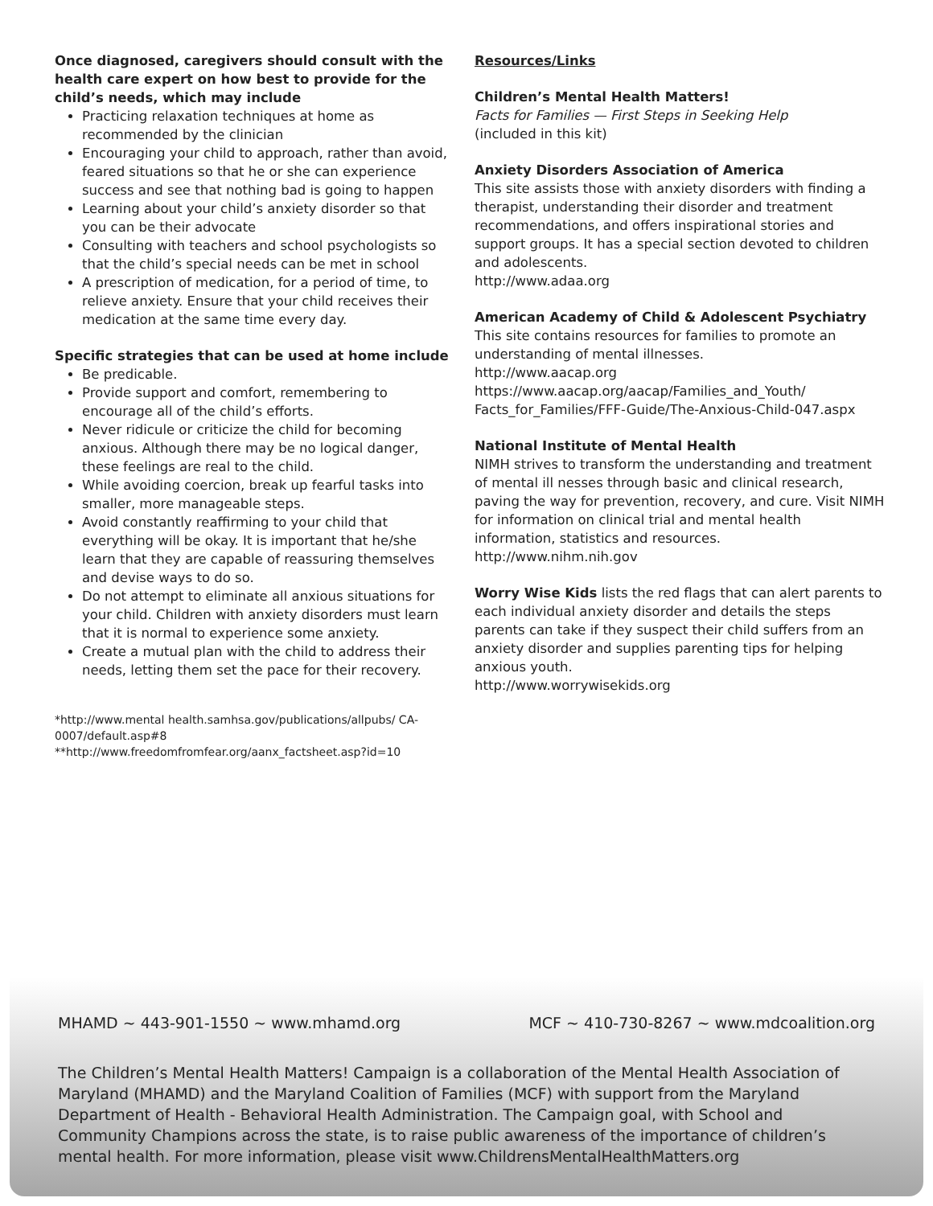Once diagnosed, caregivers should consult with the health care expert on how best to provide for the child’s needs, which may include
Practicing relaxation techniques at home as recommended by the clinician
Encouraging your child to approach, rather than avoid, feared situations so that he or she can experience success and see that nothing bad is going to happen
Learning about your child’s anxiety disorder so that you can be their advocate
Consulting with teachers and school psychologists so that the child’s special needs can be met in school
A prescription of medication, for a period of time, to relieve anxiety. Ensure that your child receives their medication at the same time every day.
Specific strategies that can be used at home include
Be predicable.
Provide support and comfort, remembering to encourage all of the child’s efforts.
Never ridicule or criticize the child for becoming anxious. Although there may be no logical danger, these feelings are real to the child.
While avoiding coercion, break up fearful tasks into smaller, more manageable steps.
Avoid constantly reaffirming to your child that everything will be okay. It is important that he/she learn that they are capable of reassuring themselves and devise ways to do so.
Do not attempt to eliminate all anxious situations for your child. Children with anxiety disorders must learn that it is normal to experience some anxiety.
Create a mutual plan with the child to address their needs, letting them set the pace for their recovery.
*http://www.mental health.samhsa.gov/publications/allpubs/ CA-0007/default.asp#8
**http://www.freedomfromfear.org/aanx_factsheet.asp?id=10
Resources/Links
Children’s Mental Health Matters!
Facts for Families — First Steps in Seeking Help
(included in this kit)
Anxiety Disorders Association of America
This site assists those with anxiety disorders with finding a therapist, understanding their disorder and treatment recommendations, and offers inspirational stories and support groups. It has a special section devoted to children and adolescents.
http://www.adaa.org
American Academy of Child & Adolescent Psychiatry
This site contains resources for families to promote an understanding of mental illnesses.
http://www.aacap.org
https://www.aacap.org/aacap/Families_and_Youth/ Facts_for_Families/FFF-Guide/The-Anxious-Child-047.aspx
National Institute of Mental Health
NIMH strives to transform the understanding and treatment of mental ill nesses through basic and clinical research, paving the way for prevention, recovery, and cure. Visit NIMH for information on clinical trial and mental health information, statistics and resources.
http://www.nihm.nih.gov
Worry Wise Kids lists the red flags that can alert parents to each individual anxiety disorder and details the steps parents can take if they suspect their child suffers from an anxiety disorder and supplies parenting tips for helping anxious youth.
http://www.worrywisekids.org
MHAMD ~ 443-901-1550 ~ www.mhamd.org MCF ~ 410-730-8267 ~ www.mdcoalition.org
The Children’s Mental Health Matters! Campaign is a collaboration of the Mental Health Association of Maryland (MHAMD) and the Maryland Coalition of Families (MCF) with support from the Maryland Department of Health - Behavioral Health Administration. The Campaign goal, with School and Community Champions across the state, is to raise public awareness of the importance of children’s mental health. For more information, please visit www.ChildrensMentalHealthMatters.org